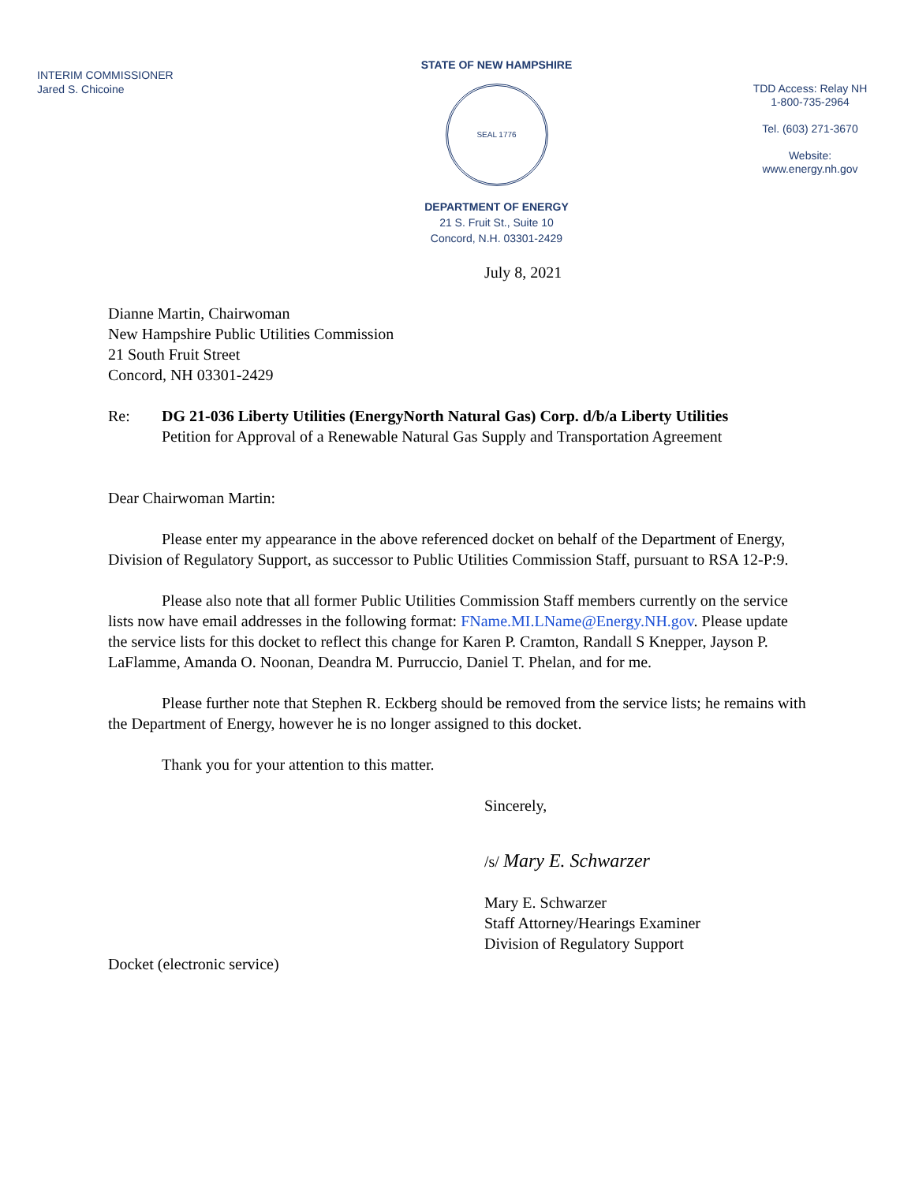INTERIM COMMISSIONER
Jared S. Chicoine
STATE OF NEW HAMPSHIRE
SEAL 1776
DEPARTMENT OF ENERGY
21 S. Fruit St., Suite 10
Concord, N.H. 03301-2429
TDD Access: Relay NH
1-800-735-2964
Tel. (603) 271-3670
Website:
www.energy.nh.gov
July 8, 2021
Dianne Martin, Chairwoman
New Hampshire Public Utilities Commission
21 South Fruit Street
Concord, NH 03301-2429
Re: DG 21-036 Liberty Utilities (EnergyNorth Natural Gas) Corp. d/b/a Liberty Utilities
Petition for Approval of a Renewable Natural Gas Supply and Transportation Agreement
Dear Chairwoman Martin:
Please enter my appearance in the above referenced docket on behalf of the Department of Energy, Division of Regulatory Support, as successor to Public Utilities Commission Staff, pursuant to RSA 12-P:9.
Please also note that all former Public Utilities Commission Staff members currently on the service lists now have email addresses in the following format: FName.MI.LName@Energy.NH.gov. Please update the service lists for this docket to reflect this change for Karen P. Cramton, Randall S Knepper, Jayson P. LaFlamme, Amanda O. Noonan, Deandra M. Purruccio, Daniel T. Phelan, and for me.
Please further note that Stephen R. Eckberg should be removed from the service lists; he remains with the Department of Energy, however he is no longer assigned to this docket.
Thank you for your attention to this matter.
Sincerely,
/s/ Mary E. Schwarzer
Mary E. Schwarzer
Staff Attorney/Hearings Examiner
Division of Regulatory Support
Docket (electronic service)